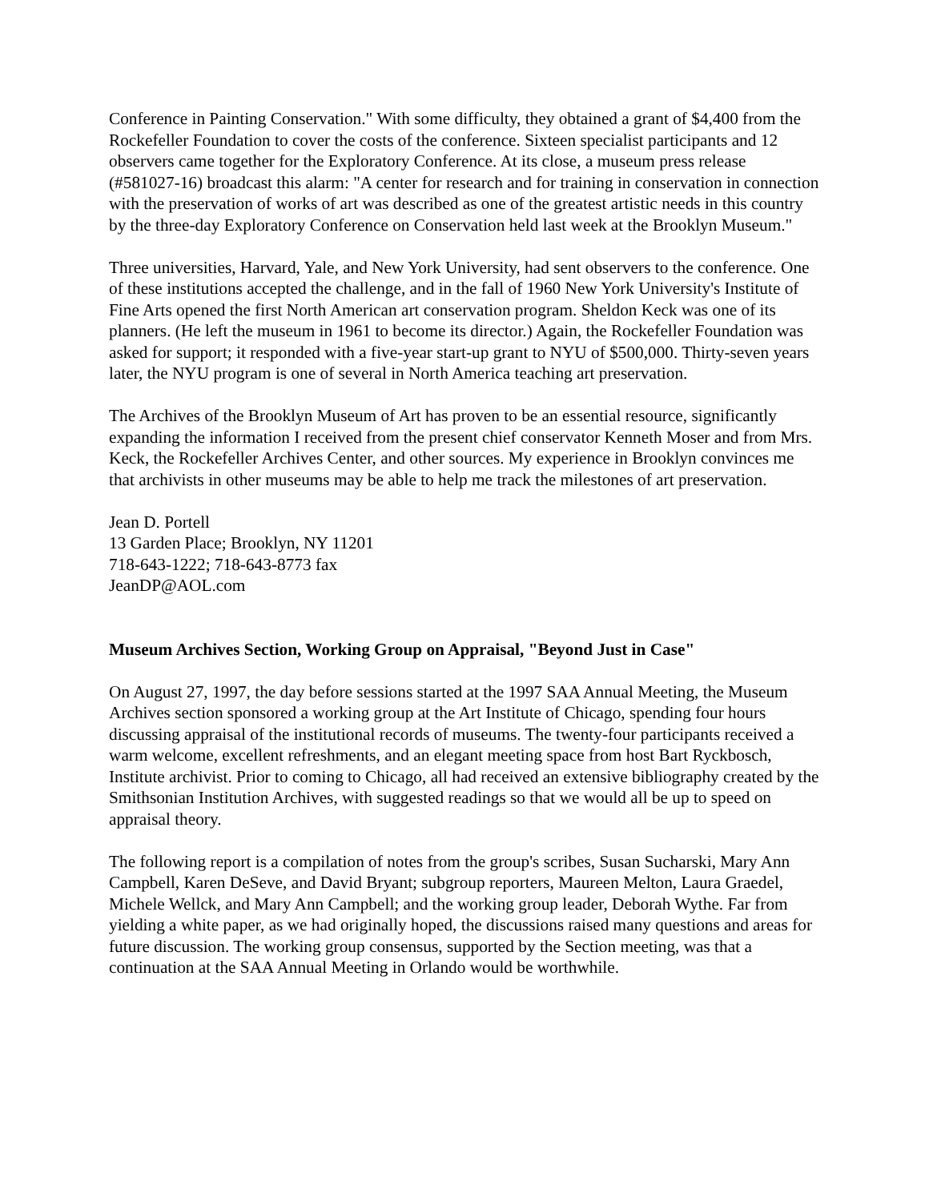Conference in Painting Conservation." With some difficulty, they obtained a grant of $4,400 from the Rockefeller Foundation to cover the costs of the conference. Sixteen specialist participants and 12 observers came together for the Exploratory Conference. At its close, a museum press release (#581027-16) broadcast this alarm: "A center for research and for training in conservation in connection with the preservation of works of art was described as one of the greatest artistic needs in this country by the three-day Exploratory Conference on Conservation held last week at the Brooklyn Museum."
Three universities, Harvard, Yale, and New York University, had sent observers to the conference. One of these institutions accepted the challenge, and in the fall of 1960 New York University's Institute of Fine Arts opened the first North American art conservation program. Sheldon Keck was one of its planners. (He left the museum in 1961 to become its director.) Again, the Rockefeller Foundation was asked for support; it responded with a five-year start-up grant to NYU of $500,000. Thirty-seven years later, the NYU program is one of several in North America teaching art preservation.
The Archives of the Brooklyn Museum of Art has proven to be an essential resource, significantly expanding the information I received from the present chief conservator Kenneth Moser and from Mrs. Keck, the Rockefeller Archives Center, and other sources. My experience in Brooklyn convinces me that archivists in other museums may be able to help me track the milestones of art preservation.
Jean D. Portell
13 Garden Place; Brooklyn, NY 11201
718-643-1222; 718-643-8773 fax
JeanDP@AOL.com
Museum Archives Section, Working Group on Appraisal, "Beyond Just in Case"
On August 27, 1997, the day before sessions started at the 1997 SAA Annual Meeting, the Museum Archives section sponsored a working group at the Art Institute of Chicago, spending four hours discussing appraisal of the institutional records of museums. The twenty-four participants received a warm welcome, excellent refreshments, and an elegant meeting space from host Bart Ryckbosch, Institute archivist. Prior to coming to Chicago, all had received an extensive bibliography created by the Smithsonian Institution Archives, with suggested readings so that we would all be up to speed on appraisal theory.
The following report is a compilation of notes from the group's scribes, Susan Sucharski, Mary Ann Campbell, Karen DeSeve, and David Bryant; subgroup reporters, Maureen Melton, Laura Graedel, Michele Wellck, and Mary Ann Campbell; and the working group leader, Deborah Wythe. Far from yielding a white paper, as we had originally hoped, the discussions raised many questions and areas for future discussion. The working group consensus, supported by the Section meeting, was that a continuation at the SAA Annual Meeting in Orlando would be worthwhile.